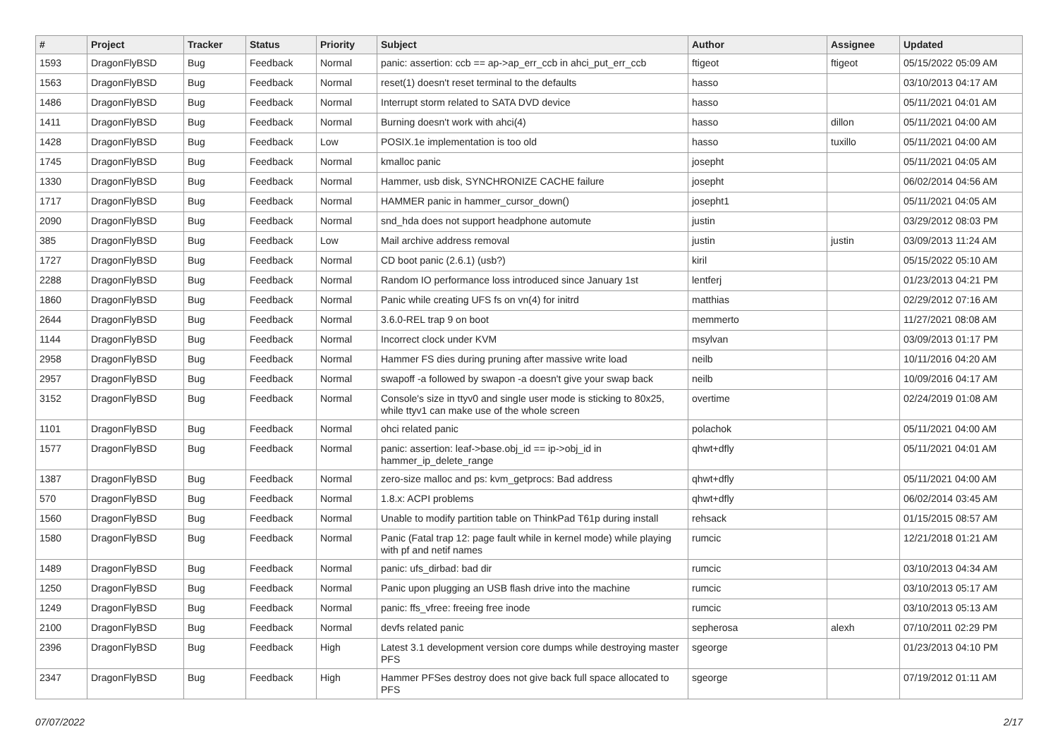| # | Project | Tracker | Status | Priority | Subject | Author | Assignee | Updated |
| --- | --- | --- | --- | --- | --- | --- | --- | --- |
| 1593 | DragonFlyBSD | Bug | Feedback | Normal | panic: assertion: ccb == ap->ap_err_ccb in ahci_put_err_ccb | ftigeot | ftigeot | 05/15/2022 05:09 AM |
| 1563 | DragonFlyBSD | Bug | Feedback | Normal | reset(1) doesn't reset terminal to the defaults | hasso | | 03/10/2013 04:17 AM |
| 1486 | DragonFlyBSD | Bug | Feedback | Normal | Interrupt storm related to SATA DVD device | hasso | | 05/11/2021 04:01 AM |
| 1411 | DragonFlyBSD | Bug | Feedback | Normal | Burning doesn't work with ahci(4) | hasso | dillon | 05/11/2021 04:00 AM |
| 1428 | DragonFlyBSD | Bug | Feedback | Low | POSIX.1e implementation is too old | hasso | tuxillo | 05/11/2021 04:00 AM |
| 1745 | DragonFlyBSD | Bug | Feedback | Normal | kmalloc panic | josepht | | 05/11/2021 04:05 AM |
| 1330 | DragonFlyBSD | Bug | Feedback | Normal | Hammer, usb disk, SYNCHRONIZE CACHE failure | josepht | | 06/02/2014 04:56 AM |
| 1717 | DragonFlyBSD | Bug | Feedback | Normal | HAMMER panic in hammer_cursor_down() | josepht1 | | 05/11/2021 04:05 AM |
| 2090 | DragonFlyBSD | Bug | Feedback | Normal | snd_hda does not support headphone automute | justin | | 03/29/2012 08:03 PM |
| 385 | DragonFlyBSD | Bug | Feedback | Low | Mail archive address removal | justin | justin | 03/09/2013 11:24 AM |
| 1727 | DragonFlyBSD | Bug | Feedback | Normal | CD boot panic (2.6.1) (usb?) | kiril | | 05/15/2022 05:10 AM |
| 2288 | DragonFlyBSD | Bug | Feedback | Normal | Random IO performance loss introduced since January 1st | lentferj | | 01/23/2013 04:21 PM |
| 1860 | DragonFlyBSD | Bug | Feedback | Normal | Panic while creating UFS fs on vn(4) for initrd | matthias | | 02/29/2012 07:16 AM |
| 2644 | DragonFlyBSD | Bug | Feedback | Normal | 3.6.0-REL trap 9 on boot | memmerto | | 11/27/2021 08:08 AM |
| 1144 | DragonFlyBSD | Bug | Feedback | Normal | Incorrect clock under KVM | msylvan | | 03/09/2013 01:17 PM |
| 2958 | DragonFlyBSD | Bug | Feedback | Normal | Hammer FS dies during pruning after massive write load | neilb | | 10/11/2016 04:20 AM |
| 2957 | DragonFlyBSD | Bug | Feedback | Normal | swapoff -a followed by swapon -a doesn't give your swap back | neilb | | 10/09/2016 04:17 AM |
| 3152 | DragonFlyBSD | Bug | Feedback | Normal | Console's size in ttyv0 and single user mode is sticking to 80x25, while ttyv1 can make use of the whole screen | overtime | | 02/24/2019 01:08 AM |
| 1101 | DragonFlyBSD | Bug | Feedback | Normal | ohci related panic | polachok | | 05/11/2021 04:00 AM |
| 1577 | DragonFlyBSD | Bug | Feedback | Normal | panic: assertion: leaf->base.obj_id == ip->obj_id in hammer_ip_delete_range | qhwt+dfly | | 05/11/2021 04:01 AM |
| 1387 | DragonFlyBSD | Bug | Feedback | Normal | zero-size malloc and ps: kvm_getprocs: Bad address | qhwt+dfly | | 05/11/2021 04:00 AM |
| 570 | DragonFlyBSD | Bug | Feedback | Normal | 1.8.x: ACPI problems | qhwt+dfly | | 06/02/2014 03:45 AM |
| 1560 | DragonFlyBSD | Bug | Feedback | Normal | Unable to modify partition table on ThinkPad T61p during install | rehsack | | 01/15/2015 08:57 AM |
| 1580 | DragonFlyBSD | Bug | Feedback | Normal | Panic (Fatal trap 12: page fault while in kernel mode) while playing with pf and netif names | rumcic | | 12/21/2018 01:21 AM |
| 1489 | DragonFlyBSD | Bug | Feedback | Normal | panic: ufs_dirbad: bad dir | rumcic | | 03/10/2013 04:34 AM |
| 1250 | DragonFlyBSD | Bug | Feedback | Normal | Panic upon plugging an USB flash drive into the machine | rumcic | | 03/10/2013 05:17 AM |
| 1249 | DragonFlyBSD | Bug | Feedback | Normal | panic: ffs_vfree: freeing free inode | rumcic | | 03/10/2013 05:13 AM |
| 2100 | DragonFlyBSD | Bug | Feedback | Normal | devfs related panic | sepherosa | alexh | 07/10/2011 02:29 PM |
| 2396 | DragonFlyBSD | Bug | Feedback | High | Latest 3.1 development version core dumps while destroying master PFS | sgeorge | | 01/23/2013 04:10 PM |
| 2347 | DragonFlyBSD | Bug | Feedback | High | Hammer PFSes destroy does not give back full space allocated to PFS | sgeorge | | 07/19/2012 01:11 AM |
07/07/2022 2/17